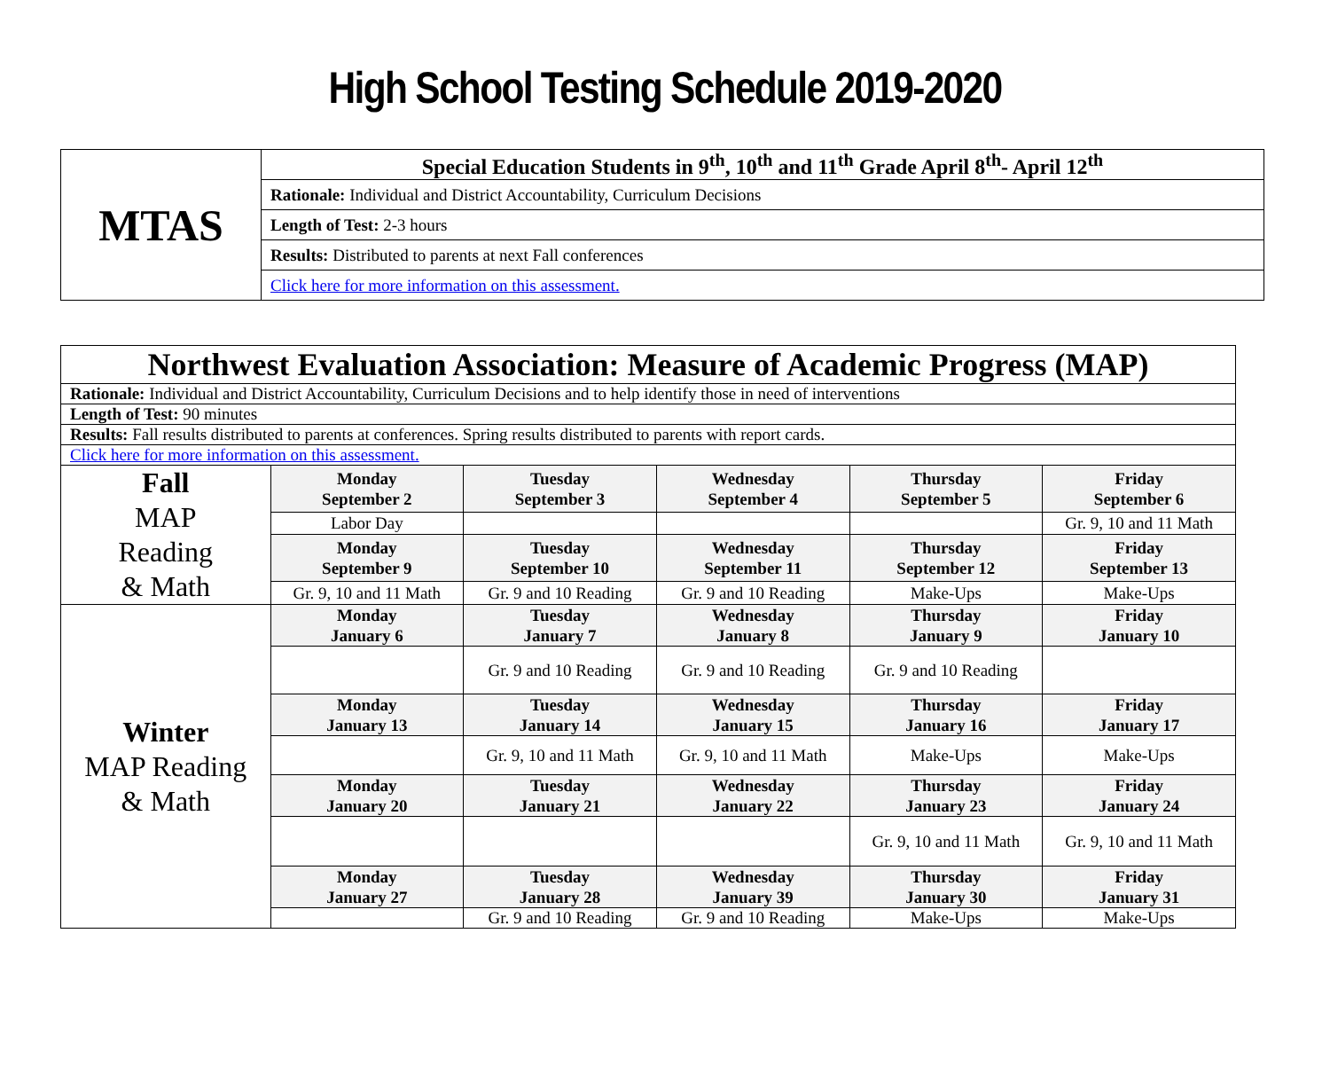High School Testing Schedule 2019-2020
| MTAS | Special Education Students in 9<sup>th</sup>, 10<sup>th</sup> and 11<sup>th</sup> Grade April 8<sup>th</sup>- April 12<sup>th</sup> |
| | Rationale: Individual and District Accountability, Curriculum Decisions |
| | Length of Test: 2-3 hours |
| | Results: Distributed to parents at next Fall conferences |
| | Click here for more information on this assessment. |
| Northwest Evaluation Association: Measure of Academic Progress (MAP) | | | | | |
| Rationale: Individual and District Accountability, Curriculum Decisions and to help identify those in need of interventions | | | | | |
| Length of Test: 90 minutes | | | | | |
| Results: Fall results distributed to parents at conferences. Spring results distributed to parents with report cards. | | | | | |
| Click here for more information on this assessment. | | | | | |
| Fall MAP Reading & Math | Monday September 2 | Tuesday September 3 | Wednesday September 4 | Thursday September 5 | Friday September 6 |
| | Labor Day | | | | Gr. 9, 10 and 11 Math |
| | Monday September 9 | Tuesday September 10 | Wednesday September 11 | Thursday September 12 | Friday September 13 |
| | Gr. 9, 10 and 11 Math | Gr. 9 and 10 Reading | Gr. 9 and 10 Reading | Make-Ups | Make-Ups |
| Winter MAP Reading & Math | Monday January 6 | Tuesday January 7 | Wednesday January 8 | Thursday January 9 | Friday January 10 |
| | | Gr. 9 and 10 Reading | Gr. 9 and 10 Reading | Gr. 9 and 10 Reading | |
| | Monday January 13 | Tuesday January 14 | Wednesday January 15 | Thursday January 16 | Friday January 17 |
| | | Gr. 9, 10 and 11 Math | Gr. 9, 10 and 11 Math | Make-Ups | Make-Ups |
| | Monday January 20 | Tuesday January 21 | Wednesday January 22 | Thursday January 23 | Friday January 24 |
| | | | | Gr. 9, 10 and 11 Math | Gr. 9, 10 and 11 Math |
| | Monday January 27 | Tuesday January 28 | Wednesday January 39 | Thursday January 30 | Friday January 31 |
| | | Gr. 9 and 10 Reading | Gr. 9 and 10 Reading | Make-Ups | Make-Ups |